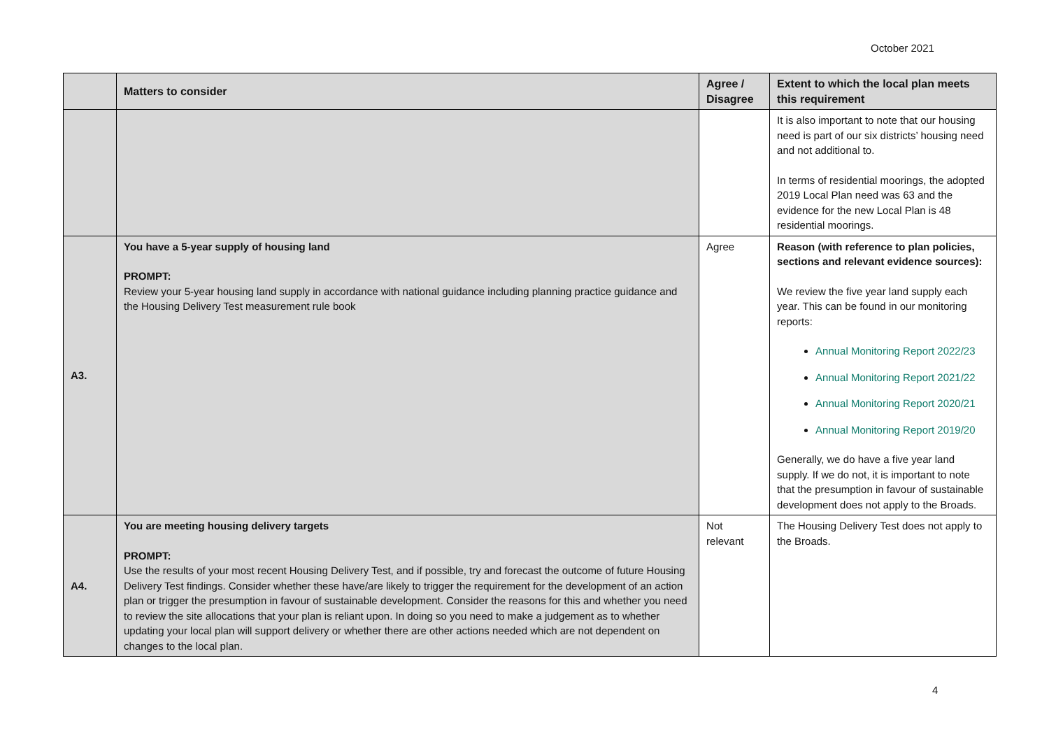October 2021
| | Matters to consider | Agree / Disagree | Extent to which the local plan meets this requirement |
| --- | --- | --- | --- |
| | | | It is also important to note that our housing need is part of our six districts’ housing need and not additional to. In terms of residential moorings, the adopted 2019 Local Plan need was 63 and the evidence for the new Local Plan is 48 residential moorings. |
| A3. | You have a 5-year supply of housing land PROMPT: Review your 5-year housing land supply in accordance with national guidance including planning practice guidance and the Housing Delivery Test measurement rule book | Agree | Reason (with reference to plan policies, sections and relevant evidence sources): We review the five year land supply each year. This can be found in our monitoring reports: Annual Monitoring Report 2022/23 Annual Monitoring Report 2021/22 Annual Monitoring Report 2020/21 Annual Monitoring Report 2019/20 Generally, we do have a five year land supply. If we do not, it is important to note that the presumption in favour of sustainable development does not apply to the Broads. |
| A4. | You are meeting housing delivery targets PROMPT: Use the results of your most recent Housing Delivery Test, and if possible, try and forecast the outcome of future Housing Delivery Test findings. Consider whether these have/are likely to trigger the requirement for the development of an action plan or trigger the presumption in favour of sustainable development. Consider the reasons for this and whether you need to review the site allocations that your plan is reliant upon. In doing so you need to make a judgement as to whether updating your local plan will support delivery or whether there are other actions needed which are not dependent on changes to the local plan. | Not relevant | The Housing Delivery Test does not apply to the Broads. |
4